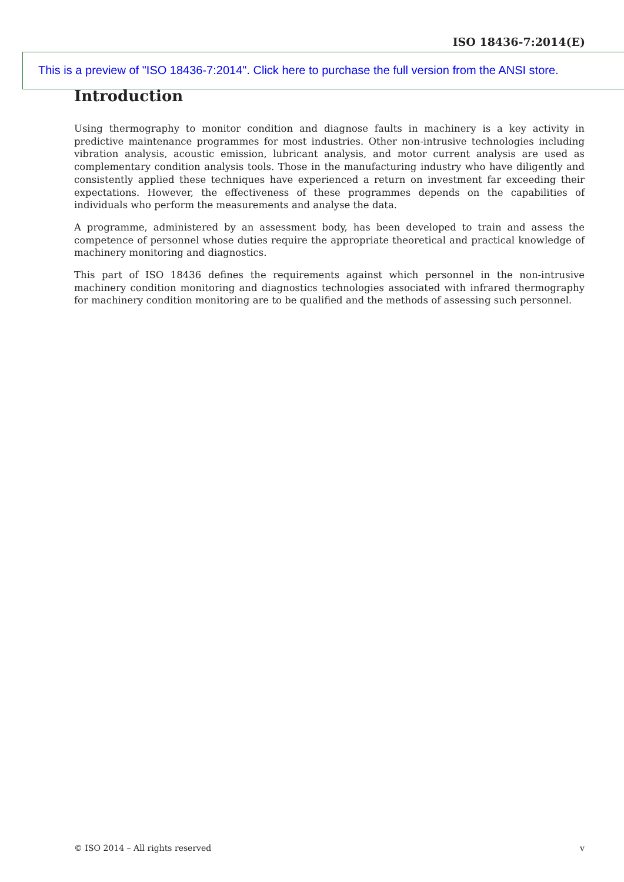ISO 18436-7:2014(E)
This is a preview of "ISO 18436-7:2014". Click here to purchase the full version from the ANSI store.
Introduction
Using thermography to monitor condition and diagnose faults in machinery is a key activity in predictive maintenance programmes for most industries. Other non-intrusive technologies including vibration analysis, acoustic emission, lubricant analysis, and motor current analysis are used as complementary condition analysis tools. Those in the manufacturing industry who have diligently and consistently applied these techniques have experienced a return on investment far exceeding their expectations. However, the effectiveness of these programmes depends on the capabilities of individuals who perform the measurements and analyse the data.
A programme, administered by an assessment body, has been developed to train and assess the competence of personnel whose duties require the appropriate theoretical and practical knowledge of machinery monitoring and diagnostics.
This part of ISO 18436 defines the requirements against which personnel in the non-intrusive machinery condition monitoring and diagnostics technologies associated with infrared thermography for machinery condition monitoring are to be qualified and the methods of assessing such personnel.
© ISO 2014 – All rights reserved v